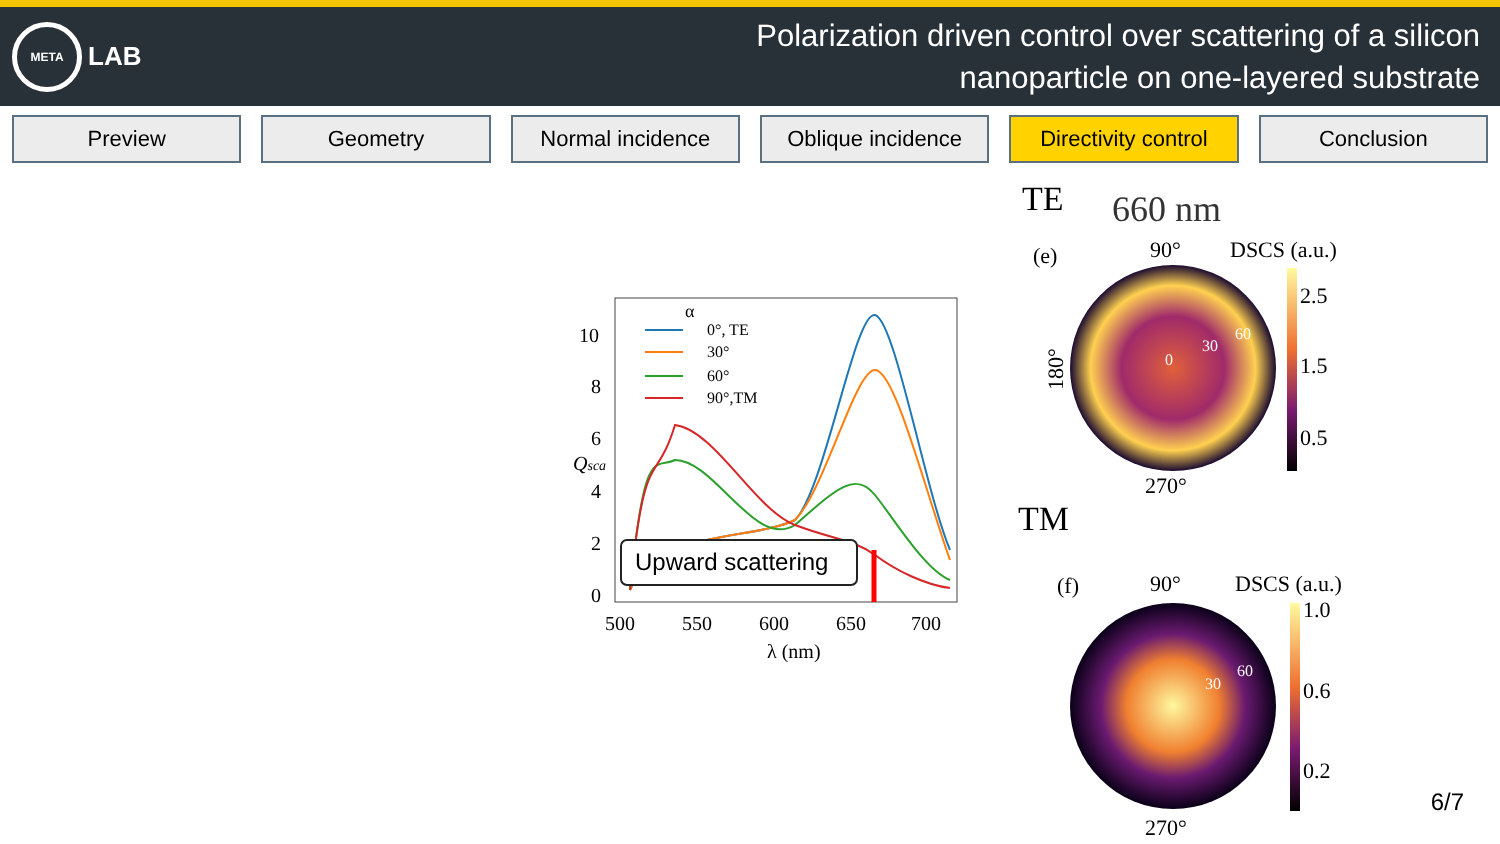META
LAB
Polarization driven control over scattering of a silicon
nanoparticle on one-layered substrate
Preview Geometry Normal incidence Oblique incidence Directivity control Conclusion
α
0°, TE
30°
60°
90°,TM
Upward scattering
10
8
6
4
2
0
Qsca
500
550
600
650
700
λ (nm)
TE 660 nm
TM
(e)
90°
DSCS (a.u.)
0
30
60
180°
270°
2.5
1.5
0.5
(f)
90°
DSCS (a.u.)
30
60
270°
1.0
0.6
0.2
6/7